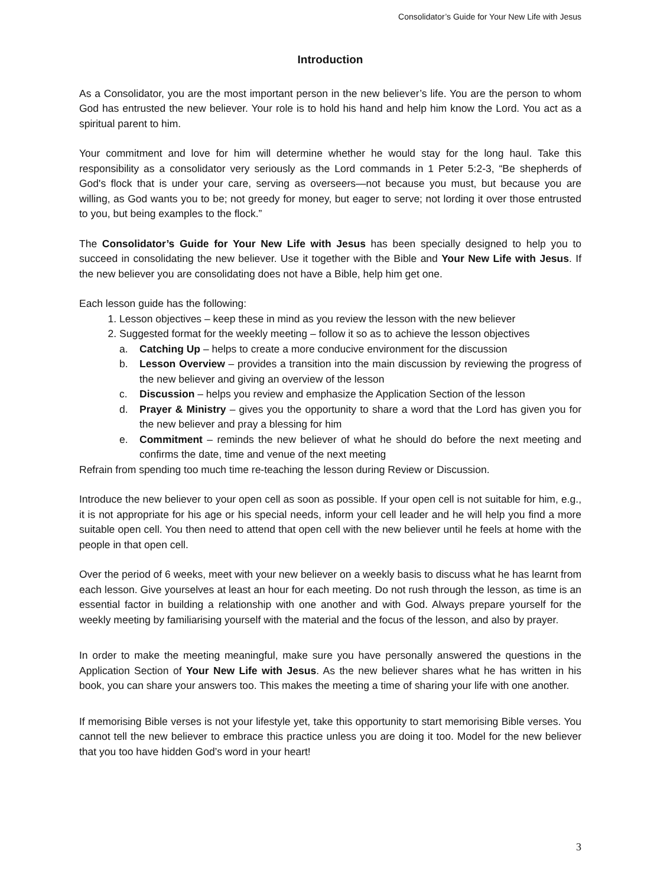Consolidator’s Guide for Your New Life with Jesus
Introduction
As a Consolidator, you are the most important person in the new believer’s life. You are the person to whom God has entrusted the new believer. Your role is to hold his hand and help him know the Lord. You act as a spiritual parent to him.
Your commitment and love for him will determine whether he would stay for the long haul. Take this responsibility as a consolidator very seriously as the Lord commands in 1 Peter 5:2-3, “Be shepherds of God's flock that is under your care, serving as overseers—not because you must, but because you are willing, as God wants you to be; not greedy for money, but eager to serve; not lording it over those entrusted to you, but being examples to the flock.”
The Consolidator’s Guide for Your New Life with Jesus has been specially designed to help you to succeed in consolidating the new believer. Use it together with the Bible and Your New Life with Jesus. If the new believer you are consolidating does not have a Bible, help him get one.
Each lesson guide has the following:
1. Lesson objectives – keep these in mind as you review the lesson with the new believer
2. Suggested format for the weekly meeting – follow it so as to achieve the lesson objectives
a. Catching Up – helps to create a more conducive environment for the discussion
b. Lesson Overview – provides a transition into the main discussion by reviewing the progress of the new believer and giving an overview of the lesson
c. Discussion – helps you review and emphasize the Application Section of the lesson
d. Prayer & Ministry – gives you the opportunity to share a word that the Lord has given you for the new believer and pray a blessing for him
e. Commitment – reminds the new believer of what he should do before the next meeting and confirms the date, time and venue of the next meeting
Refrain from spending too much time re-teaching the lesson during Review or Discussion.
Introduce the new believer to your open cell as soon as possible. If your open cell is not suitable for him, e.g., it is not appropriate for his age or his special needs, inform your cell leader and he will help you find a more suitable open cell. You then need to attend that open cell with the new believer until he feels at home with the people in that open cell.
Over the period of 6 weeks, meet with your new believer on a weekly basis to discuss what he has learnt from each lesson. Give yourselves at least an hour for each meeting. Do not rush through the lesson, as time is an essential factor in building a relationship with one another and with God. Always prepare yourself for the weekly meeting by familiarising yourself with the material and the focus of the lesson, and also by prayer.
In order to make the meeting meaningful, make sure you have personally answered the questions in the Application Section of Your New Life with Jesus. As the new believer shares what he has written in his book, you can share your answers too. This makes the meeting a time of sharing your life with one another.
If memorising Bible verses is not your lifestyle yet, take this opportunity to start memorising Bible verses. You cannot tell the new believer to embrace this practice unless you are doing it too. Model for the new believer that you too have hidden God’s word in your heart!
3